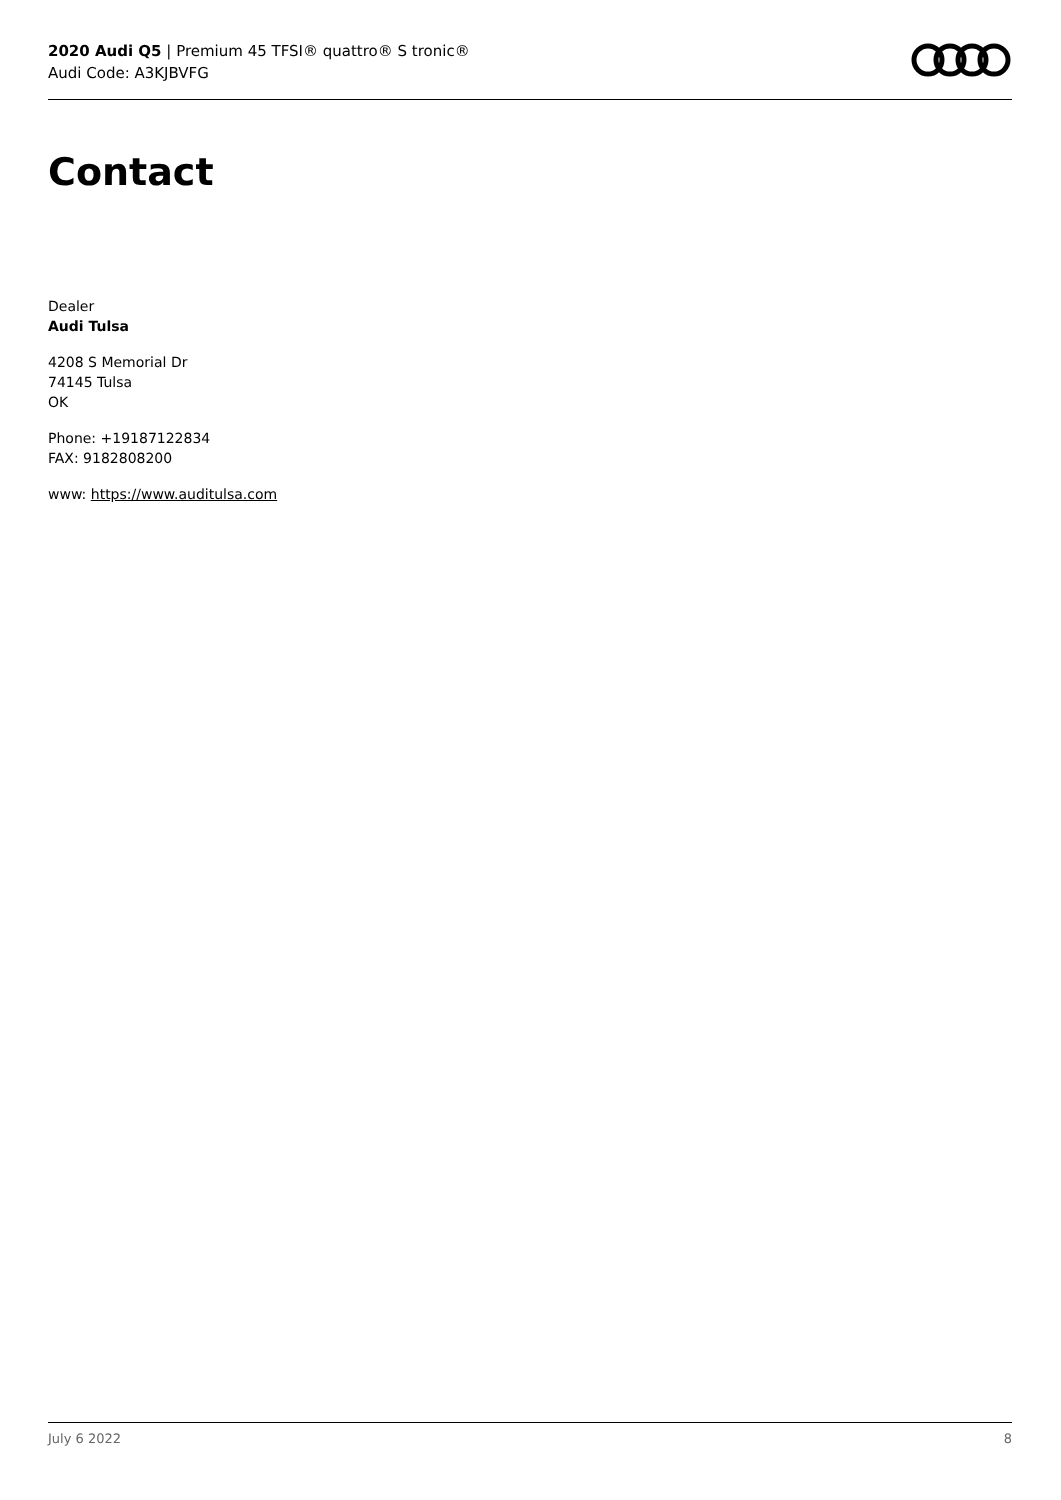2020 Audi Q5 | Premium 45 TFSI® quattro® S tronic®
Audi Code: A3KJBVFG
Contact
Dealer
Audi Tulsa
4208 S Memorial Dr
74145 Tulsa
OK
Phone: +19187122834
FAX: 9182808200
www: https://www.auditulsa.com
July 6 2022 8